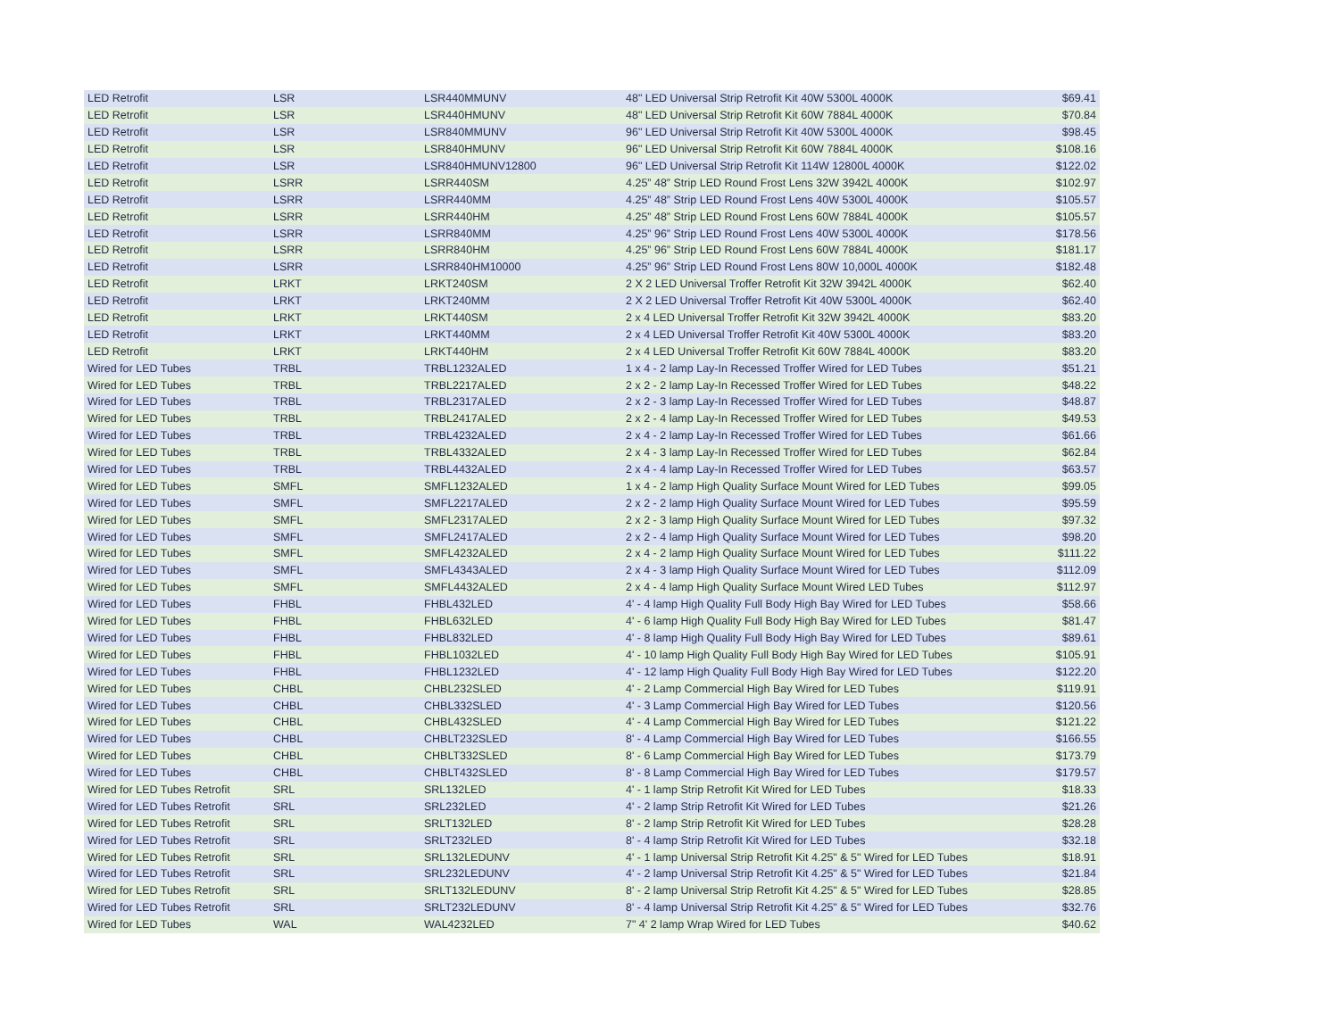| LED Retrofit | LSR | LSR440MMUNV | 48" LED Universal Strip Retrofit Kit 40W 5300L 4000K | $69.41 |
| LED Retrofit | LSR | LSR440HMUNV | 48" LED Universal Strip Retrofit Kit 60W 7884L 4000K | $70.84 |
| LED Retrofit | LSR | LSR840MMUNV | 96" LED Universal Strip Retrofit Kit 40W 5300L 4000K | $98.45 |
| LED Retrofit | LSR | LSR840HMUNV | 96" LED Universal Strip Retrofit Kit 60W 7884L 4000K | $108.16 |
| LED Retrofit | LSR | LSR840HMUNV12800 | 96" LED Universal Strip Retrofit Kit 114W 12800L 4000K | $122.02 |
| LED Retrofit | LSRR | LSRR440SM | 4.25” 48” Strip LED Round Frost Lens 32W 3942L 4000K | $102.97 |
| LED Retrofit | LSRR | LSRR440MM | 4.25” 48” Strip LED Round Frost Lens 40W 5300L 4000K | $105.57 |
| LED Retrofit | LSRR | LSRR440HM | 4.25” 48” Strip LED Round Frost Lens 60W 7884L 4000K | $105.57 |
| LED Retrofit | LSRR | LSRR840MM | 4.25” 96” Strip LED Round Frost Lens 40W 5300L 4000K | $178.56 |
| LED Retrofit | LSRR | LSRR840HM | 4.25” 96” Strip LED Round Frost Lens 60W 7884L 4000K | $181.17 |
| LED Retrofit | LSRR | LSRR840HM10000 | 4.25” 96” Strip LED Round Frost Lens 80W 10,000L 4000K | $182.48 |
| LED Retrofit | LRKT | LRKT240SM | 2 X 2 LED Universal Troffer Retrofit Kit 32W 3942L 4000K | $62.40 |
| LED Retrofit | LRKT | LRKT240MM | 2 X 2 LED Universal Troffer Retrofit Kit 40W 5300L 4000K | $62.40 |
| LED Retrofit | LRKT | LRKT440SM | 2 x 4 LED Universal Troffer Retrofit Kit 32W 3942L 4000K | $83.20 |
| LED Retrofit | LRKT | LRKT440MM | 2 x 4 LED Universal Troffer Retrofit Kit 40W 5300L 4000K | $83.20 |
| LED Retrofit | LRKT | LRKT440HM | 2 x 4 LED Universal Troffer Retrofit Kit 60W 7884L 4000K | $83.20 |
| Wired for LED Tubes | TRBL | TRBL1232ALED | 1 x 4 - 2 lamp Lay-In Recessed Troffer Wired for LED Tubes | $51.21 |
| Wired for LED Tubes | TRBL | TRBL2217ALED | 2 x 2 - 2 lamp Lay-In Recessed Troffer Wired for LED Tubes | $48.22 |
| Wired for LED Tubes | TRBL | TRBL2317ALED | 2 x 2 - 3 lamp Lay-In Recessed Troffer Wired for LED Tubes | $48.87 |
| Wired for LED Tubes | TRBL | TRBL2417ALED | 2 x 2 - 4 lamp Lay-In Recessed Troffer Wired for LED Tubes | $49.53 |
| Wired for LED Tubes | TRBL | TRBL4232ALED | 2 x 4 - 2 lamp Lay-In Recessed Troffer Wired for LED Tubes | $61.66 |
| Wired for LED Tubes | TRBL | TRBL4332ALED | 2 x 4 - 3 lamp Lay-In Recessed Troffer Wired for LED Tubes | $62.84 |
| Wired for LED Tubes | TRBL | TRBL4432ALED | 2 x 4 - 4 lamp Lay-In Recessed Troffer Wired for LED Tubes | $63.57 |
| Wired for LED Tubes | SMFL | SMFL1232ALED | 1 x 4 - 2 lamp High Quality Surface Mount Wired for LED Tubes | $99.05 |
| Wired for LED Tubes | SMFL | SMFL2217ALED | 2 x 2 - 2 lamp High Quality Surface Mount Wired for LED Tubes | $95.59 |
| Wired for LED Tubes | SMFL | SMFL2317ALED | 2 x 2 - 3 lamp High Quality Surface Mount Wired for LED Tubes | $97.32 |
| Wired for LED Tubes | SMFL | SMFL2417ALED | 2 x 2 - 4 lamp High Quality Surface Mount Wired for LED Tubes | $98.20 |
| Wired for LED Tubes | SMFL | SMFL4232ALED | 2 x 4 - 2 lamp High Quality Surface Mount Wired for LED Tubes | $111.22 |
| Wired for LED Tubes | SMFL | SMFL4343ALED | 2 x 4 - 3 lamp High Quality Surface Mount Wired for LED Tubes | $112.09 |
| Wired for LED Tubes | SMFL | SMFL4432ALED | 2 x 4 - 4 lamp High Quality Surface Mount Wired LED Tubes | $112.97 |
| Wired for LED Tubes | FHBL | FHBL432LED | 4' - 4 lamp High Quality Full Body High Bay Wired for LED Tubes | $58.66 |
| Wired for LED Tubes | FHBL | FHBL632LED | 4' - 6 lamp High Quality Full Body High Bay Wired for LED Tubes | $81.47 |
| Wired for LED Tubes | FHBL | FHBL832LED | 4' - 8 lamp High Quality Full Body High Bay Wired for LED Tubes | $89.61 |
| Wired for LED Tubes | FHBL | FHBL1032LED | 4' - 10 lamp High Quality Full Body High Bay Wired for LED Tubes | $105.91 |
| Wired for LED Tubes | FHBL | FHBL1232LED | 4' - 12 lamp High Quality Full Body High Bay Wired for LED Tubes | $122.20 |
| Wired for LED Tubes | CHBL | CHBL232SLED | 4' - 2 Lamp Commercial High Bay Wired for LED Tubes | $119.91 |
| Wired for LED Tubes | CHBL | CHBL332SLED | 4' - 3 Lamp Commercial High Bay Wired for LED Tubes | $120.56 |
| Wired for LED Tubes | CHBL | CHBL432SLED | 4' - 4 Lamp Commercial High Bay Wired for LED Tubes | $121.22 |
| Wired for LED Tubes | CHBL | CHBLT232SLED | 8' - 4 Lamp Commercial High Bay Wired for LED Tubes | $166.55 |
| Wired for LED Tubes | CHBL | CHBLT332SLED | 8' - 6 Lamp Commercial High Bay Wired for LED Tubes | $173.79 |
| Wired for LED Tubes | CHBL | CHBLT432SLED | 8' - 8 Lamp Commercial High Bay Wired for LED Tubes | $179.57 |
| Wired for LED Tubes Retrofit | SRL | SRL132LED | 4' - 1 lamp Strip Retrofit Kit Wired for LED Tubes | $18.33 |
| Wired for LED Tubes Retrofit | SRL | SRL232LED | 4' - 2 lamp Strip Retrofit Kit Wired for LED Tubes | $21.26 |
| Wired for LED Tubes Retrofit | SRL | SRLT132LED | 8' - 2 lamp Strip Retrofit Kit Wired for LED Tubes | $28.28 |
| Wired for LED Tubes Retrofit | SRL | SRLT232LED | 8' - 4 lamp Strip Retrofit Kit Wired for LED Tubes | $32.18 |
| Wired for LED Tubes Retrofit | SRL | SRL132LEDUNV | 4' - 1 lamp Universal Strip Retrofit Kit 4.25" & 5" Wired for LED Tubes | $18.91 |
| Wired for LED Tubes Retrofit | SRL | SRL232LEDUNV | 4' - 2 lamp Universal Strip Retrofit Kit 4.25" & 5" Wired for LED Tubes | $21.84 |
| Wired for LED Tubes Retrofit | SRL | SRLT132LEDUNV | 8' - 2 lamp Universal Strip Retrofit Kit 4.25" & 5" Wired for LED Tubes | $28.85 |
| Wired for LED Tubes Retrofit | SRL | SRLT232LEDUNV | 8' - 4 lamp Universal Strip Retrofit Kit 4.25" & 5" Wired for LED Tubes | $32.76 |
| Wired for LED Tubes | WAL | WAL4232LED | 7" 4' 2 lamp Wrap Wired for LED Tubes | $40.62 |